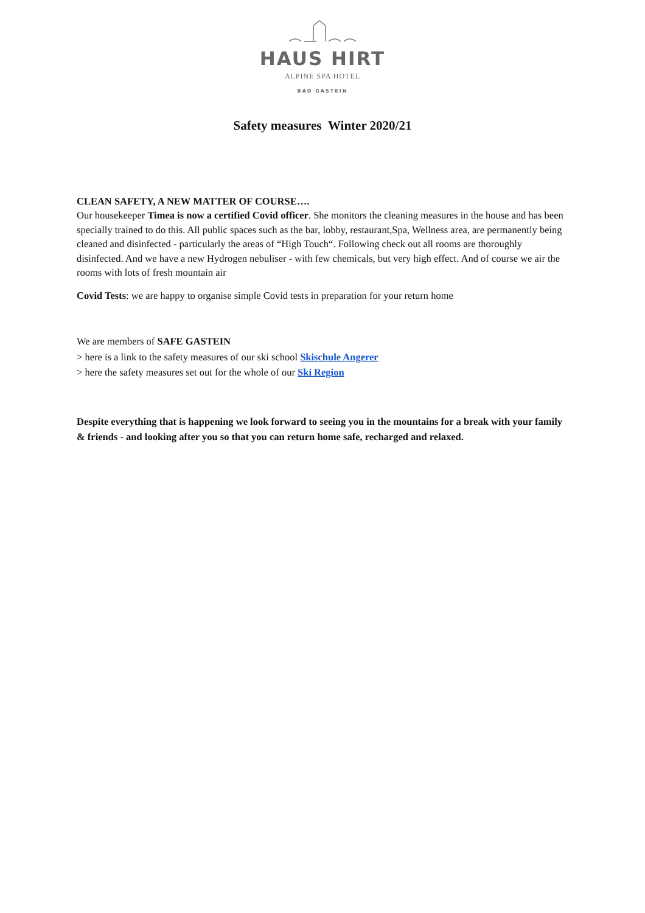HAUS HIRT
ALPINE SPA HOTEL
BAD GASTEIN
Safety measures Winter 2020/21
CLEAN SAFETY, A NEW MATTER OF COURSE….
Our housekeeper Timea is now a certified Covid officer. She monitors the cleaning measures in the house and has been specially trained to do this. All public spaces such as the bar, lobby, restaurant,Spa, Wellness area, are permanently being cleaned and disinfected - particularly the areas of “High Touch“. Following check out all rooms are thoroughly disinfected. And we have a new Hydrogen nebuliser - with few chemicals, but very high effect. And of course we air the rooms with lots of fresh mountain air
Covid Tests: we are happy to organise simple Covid tests in preparation for your return home
We are members of SAFE GASTEIN
> here is a link to the safety measures of our ski school Skischule Angerer
> here the safety measures set out for the whole of our Ski Region
Despite everything that is happening we look forward to seeing you in the mountains for a break with your family & friends - and looking after you so that you can return home safe, recharged and relaxed.